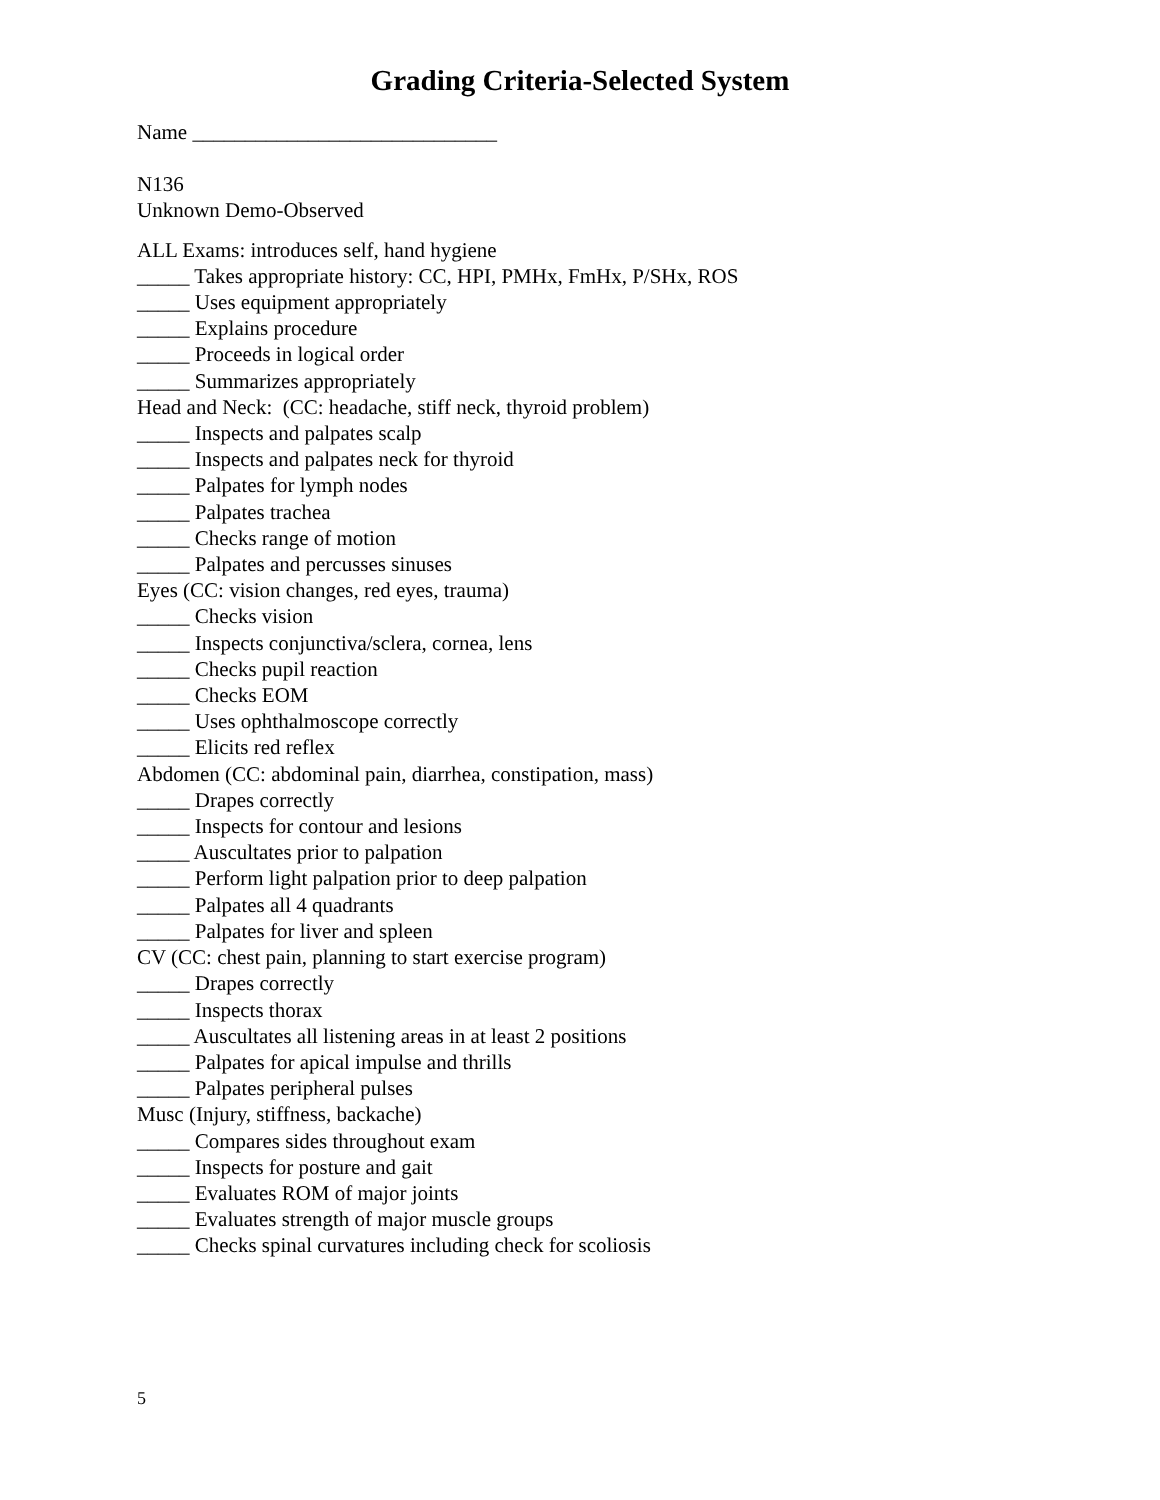Grading Criteria-Selected System
Name _____________________________
N136
Unknown Demo-Observed
ALL Exams: introduces self, hand hygiene
_____ Takes appropriate history: CC, HPI, PMHx, FmHx, P/SHx, ROS
_____ Uses equipment appropriately
_____ Explains procedure
_____ Proceeds in logical order
_____ Summarizes appropriately
Head and Neck: (CC: headache, stiff neck, thyroid problem)
_____ Inspects and palpates scalp
_____ Inspects and palpates neck for thyroid
_____ Palpates for lymph nodes
_____ Palpates trachea
_____ Checks range of motion
_____ Palpates and percusses sinuses
Eyes (CC: vision changes, red eyes, trauma)
_____ Checks vision
_____ Inspects conjunctiva/sclera, cornea, lens
_____ Checks pupil reaction
_____ Checks EOM
_____ Uses ophthalmoscope correctly
_____ Elicits red reflex
Abdomen (CC: abdominal pain, diarrhea, constipation, mass)
_____ Drapes correctly
_____ Inspects for contour and lesions
_____ Auscultates prior to palpation
_____ Perform light palpation prior to deep palpation
_____ Palpates all 4 quadrants
_____ Palpates for liver and spleen
CV (CC: chest pain, planning to start exercise program)
_____ Drapes correctly
_____ Inspects thorax
_____ Auscultates all listening areas in at least 2 positions
_____ Palpates for apical impulse and thrills
_____ Palpates peripheral pulses
Musc (Injury, stiffness, backache)
_____ Compares sides throughout exam
_____ Inspects for posture and gait
_____ Evaluates ROM of major joints
_____ Evaluates strength of major muscle groups
_____ Checks spinal curvatures including check for scoliosis
5